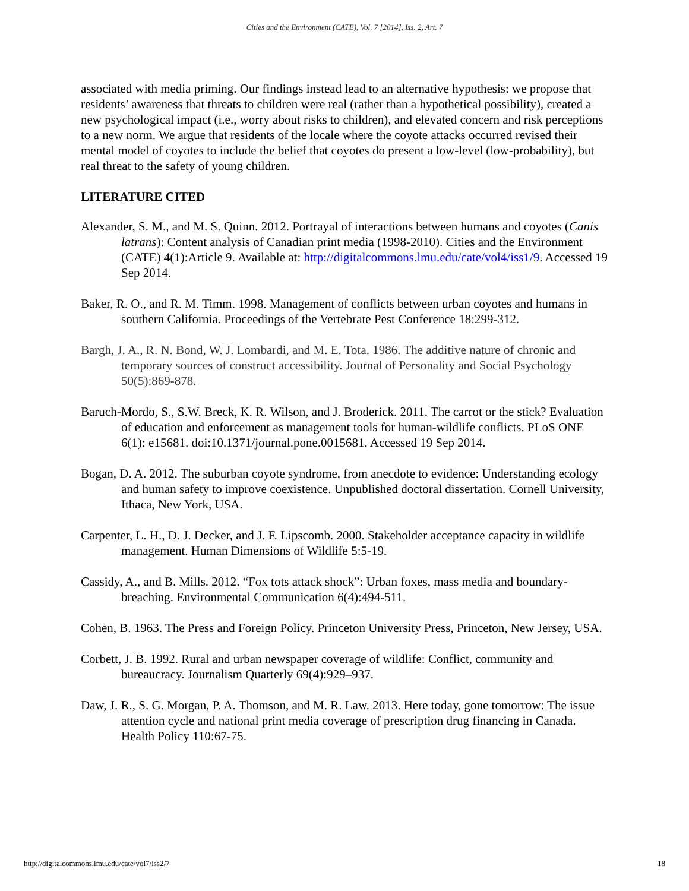Cities and the Environment (CATE), Vol. 7 [2014], Iss. 2, Art. 7
associated with media priming. Our findings instead lead to an alternative hypothesis: we propose that residents’ awareness that threats to children were real (rather than a hypothetical possibility), created a new psychological impact (i.e., worry about risks to children), and elevated concern and risk perceptions to a new norm. We argue that residents of the locale where the coyote attacks occurred revised their mental model of coyotes to include the belief that coyotes do present a low-level (low-probability), but real threat to the safety of young children.
LITERATURE CITED
Alexander, S. M., and M. S. Quinn. 2012. Portrayal of interactions between humans and coyotes (Canis latrans): Content analysis of Canadian print media (1998-2010). Cities and the Environment (CATE) 4(1):Article 9. Available at: http://digitalcommons.lmu.edu/cate/vol4/iss1/9. Accessed 19 Sep 2014.
Baker, R. O., and R. M. Timm. 1998. Management of conflicts between urban coyotes and humans in southern California. Proceedings of the Vertebrate Pest Conference 18:299-312.
Bargh, J. A., R. N. Bond, W. J. Lombardi, and M. E. Tota. 1986. The additive nature of chronic and temporary sources of construct accessibility. Journal of Personality and Social Psychology 50(5):869-878.
Baruch-Mordo, S., S.W. Breck, K. R. Wilson, and J. Broderick. 2011. The carrot or the stick? Evaluation of education and enforcement as management tools for human-wildlife conflicts. PLoS ONE 6(1): e15681. doi:10.1371/journal.pone.0015681. Accessed 19 Sep 2014.
Bogan, D. A. 2012. The suburban coyote syndrome, from anecdote to evidence: Understanding ecology and human safety to improve coexistence. Unpublished doctoral dissertation. Cornell University, Ithaca, New York, USA.
Carpenter, L. H., D. J. Decker, and J. F. Lipscomb. 2000. Stakeholder acceptance capacity in wildlife management. Human Dimensions of Wildlife 5:5-19.
Cassidy, A., and B. Mills. 2012. “Fox tots attack shock”: Urban foxes, mass media and boundary-breaching. Environmental Communication 6(4):494-511.
Cohen, B. 1963. The Press and Foreign Policy. Princeton University Press, Princeton, New Jersey, USA.
Corbett, J. B. 1992. Rural and urban newspaper coverage of wildlife: Conflict, community and bureaucracy. Journalism Quarterly 69(4):929–937.
Daw, J. R., S. G. Morgan, P. A. Thomson, and M. R. Law. 2013. Here today, gone tomorrow: The issue attention cycle and national print media coverage of prescription drug financing in Canada. Health Policy 110:67-75.
http://digitalcommons.lmu.edu/cate/vol7/iss2/7 18